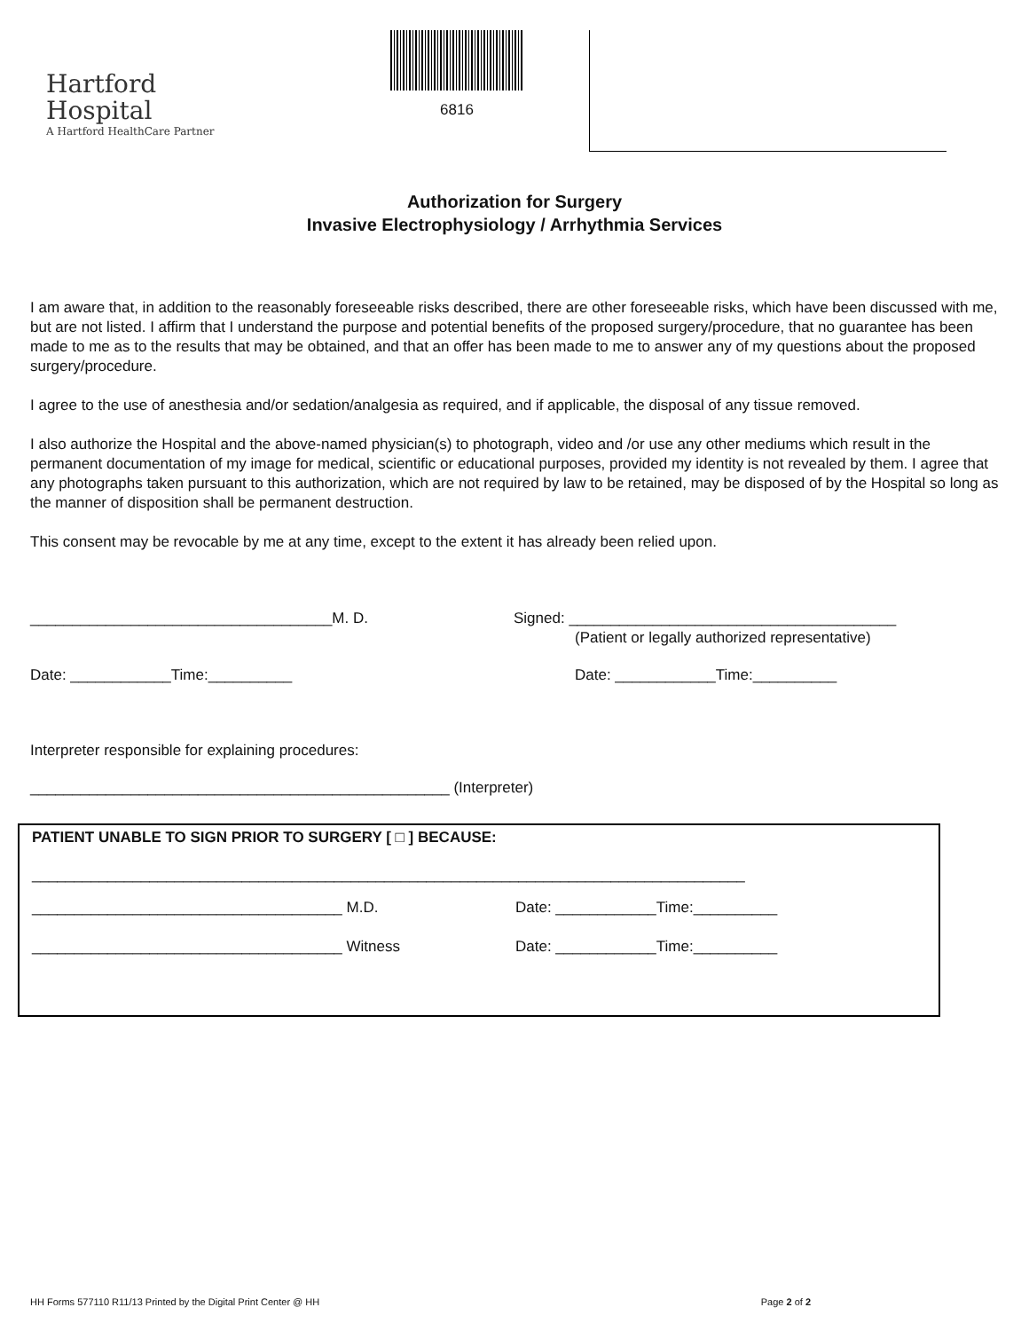Hartford
Hospital
A Hartford HealthCare Partner
6816
Authorization for Surgery
Invasive Electrophysiology / Arrhythmia Services
I am aware that, in addition to the reasonably foreseeable risks described, there are other foreseeable risks, which have been discussed with me, but are not listed. I affirm that I understand the purpose and potential benefits of the proposed surgery/procedure, that no guarantee has been made to me as to the results that may be obtained, and that an offer has been made to me to answer any of my questions about the proposed surgery/procedure.
I agree to the use of anesthesia and/or sedation/analgesia as required, and if applicable, the disposal of any tissue removed.
I also authorize the Hospital and the above-named physician(s) to photograph, video and /or use any other mediums which result in the permanent documentation of my image for medical, scientific or educational purposes, provided my identity is not revealed by them. I agree that any photographs taken pursuant to this authorization, which are not required by law to be retained, may be disposed of by the Hospital so long as the manner of disposition shall be permanent destruction.
This consent may be revocable by me at any time, except to the extent it has already been relied upon.
____________________________________M. D. Signed: _______________________________________
(Patient or legally authorized representative)
Date: ____________Time:__________ Date: ____________Time:__________
Interpreter responsible for explaining procedures:
__________________________________________________ (Interpreter)
PATIENT UNABLE TO SIGN PRIOR TO SURGERY [ □ ] BECAUSE:
_____________________________________________________________________________________
_____________________________________ M.D. Date: ____________Time:__________
_____________________________________ Witness Date: ____________Time:__________
HH Forms 577110 R11/13 Printed by the Digital Print Center @ HH Page 2 of 2